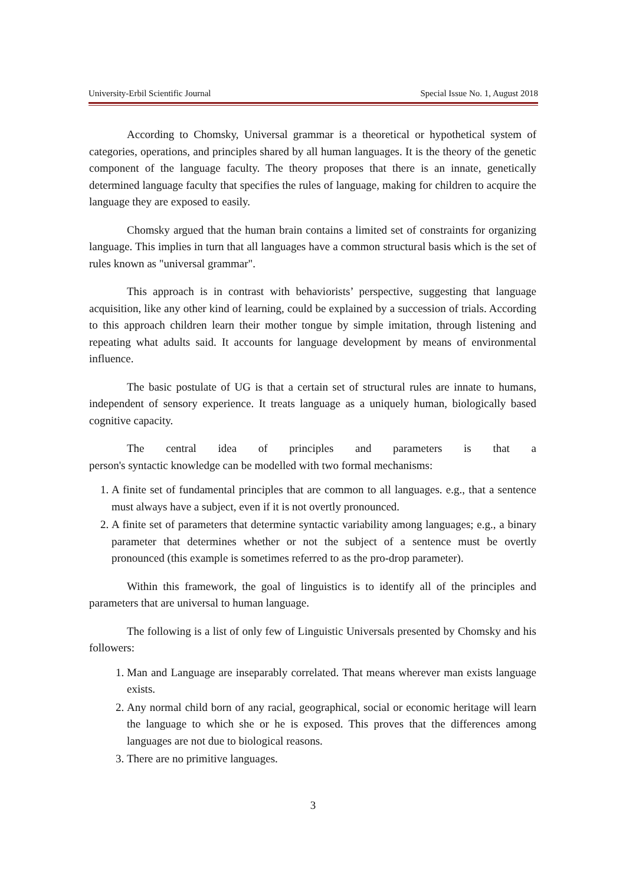University-Erbil Scientific Journal Special Issue No. 1, August 2018
According to Chomsky, Universal grammar is a theoretical or hypothetical system of categories, operations, and principles shared by all human languages. It is the theory of the genetic component of the language faculty. The theory proposes that there is an innate, genetically determined language faculty that specifies the rules of language, making for children to acquire the language they are exposed to easily.
Chomsky argued that the human brain contains a limited set of constraints for organizing language. This implies in turn that all languages have a common structural basis which is the set of rules known as "universal grammar".
This approach is in contrast with behaviorists’ perspective, suggesting that language acquisition, like any other kind of learning, could be explained by a succession of trials. According to this approach children learn their mother tongue by simple imitation, through listening and repeating what adults said. It accounts for language development by means of environmental influence.
The basic postulate of UG is that a certain set of structural rules are innate to humans, independent of sensory experience. It treats language as a uniquely human, biologically based cognitive capacity.
The central idea of principles and parameters is that a
person's syntactic knowledge can be modelled with two formal mechanisms:
1. A finite set of fundamental principles that are common to all languages. e.g., that a sentence must always have a subject, even if it is not overtly pronounced.
2. A finite set of parameters that determine syntactic variability among languages; e.g., a binary parameter that determines whether or not the subject of a sentence must be overtly pronounced (this example is sometimes referred to as the pro-drop parameter).
Within this framework, the goal of linguistics is to identify all of the principles and parameters that are universal to human language.
The following is a list of only few of Linguistic Universals presented by Chomsky and his followers:
1. Man and Language are inseparably correlated. That means wherever man exists language exists.
2. Any normal child born of any racial, geographical, social or economic heritage will learn the language to which she or he is exposed. This proves that the differences among languages are not due to biological reasons.
3. There are no primitive languages.
3